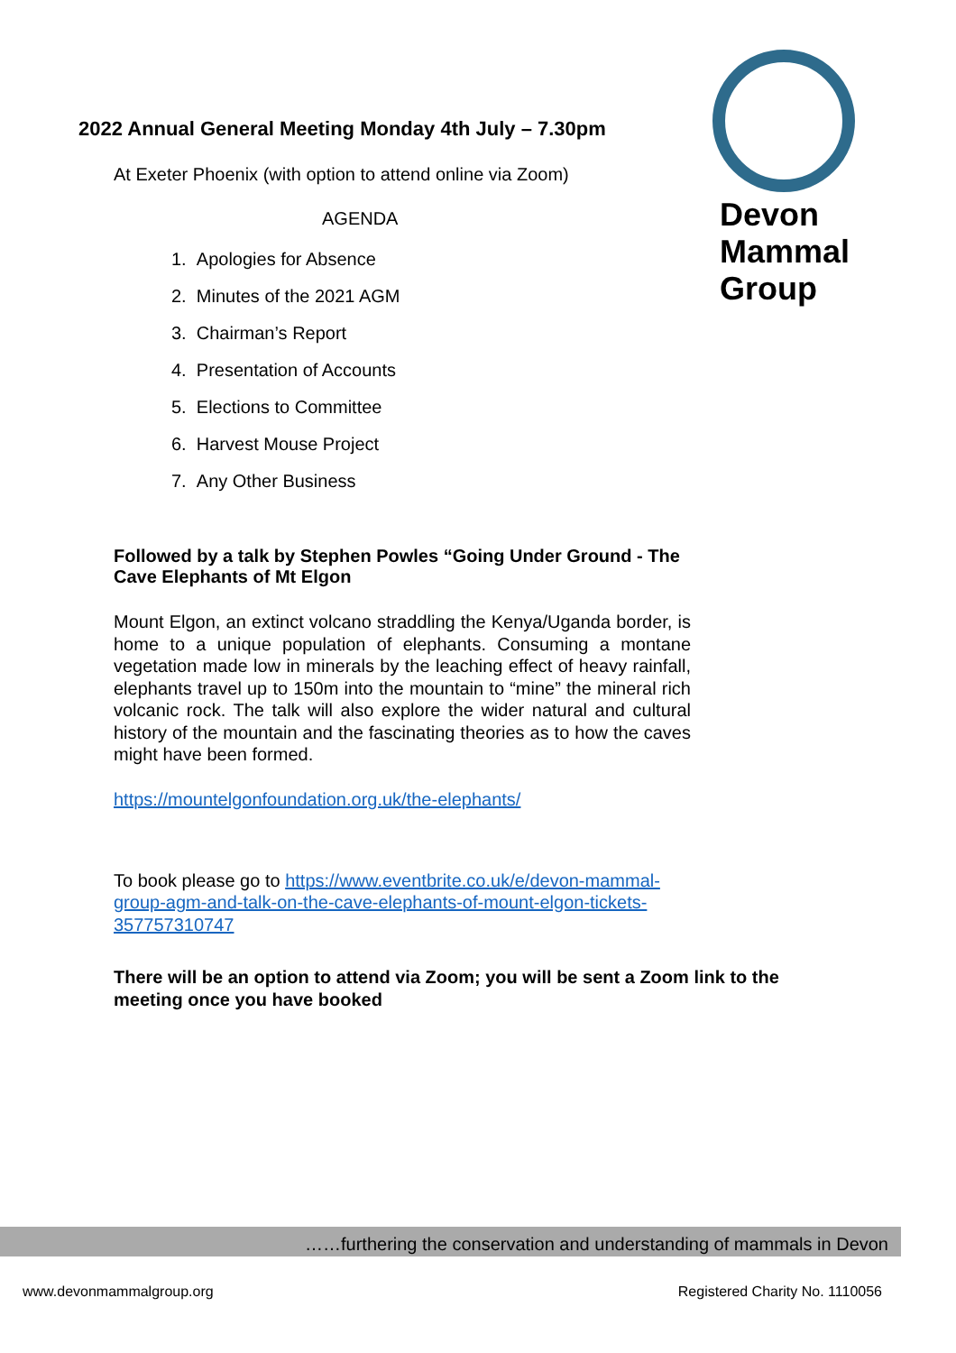2022 Annual General Meeting Monday 4th July – 7.30pm
At Exeter Phoenix (with option to attend online via Zoom)
AGENDA
1. Apologies for Absence
2. Minutes of the 2021 AGM
3. Chairman’s Report
4. Presentation of Accounts
5. Elections to Committee
6. Harvest Mouse Project
7. Any Other Business
Devon
Mammal
Group
Followed by a talk by Stephen Powles “Going Under Ground - The Cave Elephants of Mt Elgon
Mount Elgon, an extinct volcano straddling the Kenya/Uganda border, is home to a unique population of elephants. Consuming a montane vegetation made low in minerals by the leaching effect of heavy rainfall, elephants travel up to 150m into the mountain to “mine” the mineral rich volcanic rock. The talk will also explore the wider natural and cultural history of the mountain and the fascinating theories as to how the caves might have been formed.
https://mountelgonfoundation.org.uk/the-elephants/
To book please go to https://www.eventbrite.co.uk/e/devon-mammal-group-agm-and-talk-on-the-cave-elephants-of-mount-elgon-tickets-357757310747
There will be an option to attend via Zoom; you will be sent a Zoom link to the meeting once you have booked
……furthering the conservation and understanding of mammals in Devon
www.devonmammalgroup.org Registered Charity No. 1110056